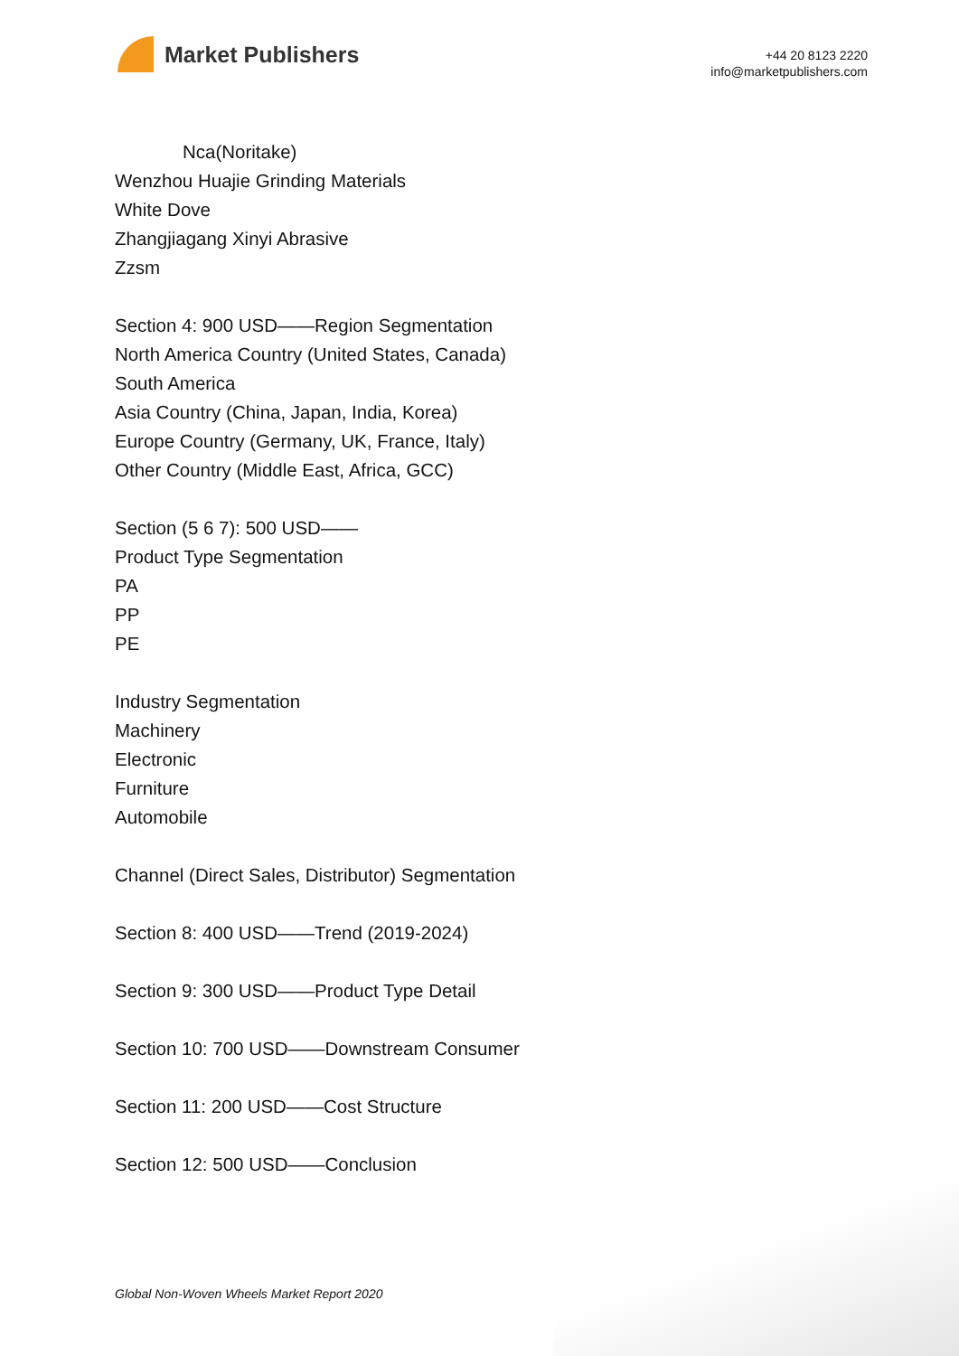Market Publishers
+44 20 8123 2220
info@marketpublishers.com
Nca(Noritake)
Wenzhou Huajie Grinding Materials
White Dove
Zhangjiagang Xinyi Abrasive
Zzsm
Section 4: 900 USD——Region Segmentation
North America Country (United States, Canada)
South America
Asia Country (China, Japan, India, Korea)
Europe Country (Germany, UK, France, Italy)
Other Country (Middle East, Africa, GCC)
Section (5 6 7): 500 USD——
Product Type Segmentation
PA
PP
PE
Industry Segmentation
Machinery
Electronic
Furniture
Automobile
Channel (Direct Sales, Distributor) Segmentation
Section 8: 400 USD——Trend (2019-2024)
Section 9: 300 USD——Product Type Detail
Section 10: 700 USD——Downstream Consumer
Section 11: 200 USD——Cost Structure
Section 12: 500 USD——Conclusion
Global Non-Woven Wheels Market Report 2020